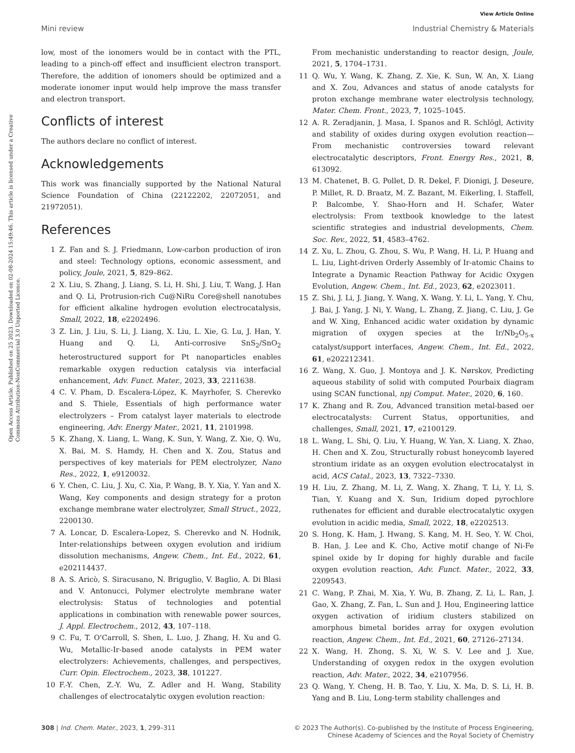View Article Online
Mini review Industrial Chemistry & Materials
Open Access Article. Published on 25 2023. Downloaded on 02-08-2024 15:49:46. This article is licensed under a Creative Commons Attribution-NonCommercial 3.0 Unported Licence.
low, most of the ionomers would be in contact with the PTL, leading to a pinch-off effect and insufficient electron transport. Therefore, the addition of ionomers should be optimized and a moderate ionomer input would help improve the mass transfer and electron transport.
Conflicts of interest
The authors declare no conflict of interest.
Acknowledgements
This work was financially supported by the National Natural Science Foundation of China (22122202, 22072051, and 21972051).
References
1 Z. Fan and S. J. Friedmann, Low-carbon production of iron and steel: Technology options, economic assessment, and policy, Joule, 2021, 5, 829–862.
2 X. Liu, S. Zhang, J. Liang, S. Li, H. Shi, J. Liu, T. Wang, J. Han and Q. Li, Protrusion-rich Cu@NiRu Core@shell nanotubes for efficient alkaline hydrogen evolution electrocatalysis, Small, 2022, 18, e2202496.
3 Z. Lin, J. Liu, S. Li, J. Liang, X. Liu, L. Xie, G. Lu, J. Han, Y. Huang and Q. Li, Anti-corrosive SnS<sub>2</sub>/SnO<sub>2</sub> heterostructured support for Pt nanoparticles enables remarkable oxygen reduction catalysis via interfacial enhancement, Adv. Funct. Mater., 2023, 33, 2211638.
4 C. V. Pham, D. Escalera-López, K. Mayrhofer, S. Cherevko and S. Thiele, Essentials of high performance water electrolyzers – From catalyst layer materials to electrode engineering, Adv. Energy Mater., 2021, 11, 2101998.
5 K. Zhang, X. Liang, L. Wang, K. Sun, Y. Wang, Z. Xie, Q. Wu, X. Bai, M. S. Hamdy, H. Chen and X. Zou, Status and perspectives of key materials for PEM electrolyzer, Nano Res., 2022, 1, e9120032.
6 Y. Chen, C. Liu, J. Xu, C. Xia, P. Wang, B. Y. Xia, Y. Yan and X. Wang, Key components and design strategy for a proton exchange membrane water electrolyzer, Small Struct., 2022, 2200130.
7 A. Loncar, D. Escalera-Lopez, S. Cherevko and N. Hodnik, Inter-relationships between oxygen evolution and iridium dissolution mechanisms, Angew. Chem., Int. Ed., 2022, 61, e202114437.
8 A. S. Aricò, S. Siracusano, N. Briguglio, V. Baglio, A. Di Blasi and V. Antonucci, Polymer electrolyte membrane water electrolysis: Status of technologies and potential applications in combination with renewable power sources, J. Appl. Electrochem., 2012, 43, 107–118.
9 C. Fu, T. O'Carroll, S. Shen, L. Luo, J. Zhang, H. Xu and G. Wu, Metallic-Ir-based anode catalysts in PEM water electrolyzers: Achievements, challenges, and perspectives, Curr. Opin. Electrochem., 2023, 38, 101227.
10 F.-Y. Chen, Z.-Y. Wu, Z. Adler and H. Wang, Stability challenges of electrocatalytic oxygen evolution reaction:
From mechanistic understanding to reactor design, Joule, 2021, 5, 1704–1731.
11 Q. Wu, Y. Wang, K. Zhang, Z. Xie, K. Sun, W. An, X. Liang and X. Zou, Advances and status of anode catalysts for proton exchange membrane water electrolysis technology, Mater. Chem. Front., 2023, 7, 1025–1045.
12 A. R. Zeradjanin, J. Masa, I. Spanos and R. Schlögl, Activity and stability of oxides during oxygen evolution reaction—From mechanistic controversies toward relevant electrocatalytic descriptors, Front. Energy Res., 2021, 8, 613092.
13 M. Chatenet, B. G. Pollet, D. R. Dekel, F. Dionigi, J. Deseure, P. Millet, R. D. Braatz, M. Z. Bazant, M. Eikerling, I. Staffell, P. Balcombe, Y. Shao-Horn and H. Schafer, Water electrolysis: From textbook knowledge to the latest scientific strategies and industrial developments, Chem. Soc. Rev., 2022, 51, 4583–4762.
14 Z. Xu, L. Zhou, G. Zhou, S. Wu, P. Wang, H. Li, P. Huang and L. Liu, Light-driven Orderly Assembly of Ir-atomic Chains to Integrate a Dynamic Reaction Pathway for Acidic Oxygen Evolution, Angew. Chem., Int. Ed., 2023, 62, e2023011.
15 Z. Shi, J. Li, J. Jiang, Y. Wang, X. Wang, Y. Li, L. Yang, Y. Chu, J. Bai, J. Yang, J. Ni, Y. Wang, L. Zhang, Z. Jiang, C. Liu, J. Ge and W. Xing, Enhanced acidic water oxidation by dynamic migration of oxygen species at the Ir/Nb<sub>2</sub>O<sub>5-x</sub> catalyst/support interfaces, Angew. Chem., Int. Ed., 2022, 61, e202212341.
16 Z. Wang, X. Guo, J. Montoya and J. K. Nørskov, Predicting aqueous stability of solid with computed Pourbaix diagram using SCAN functional, npj Comput. Mater., 2020, 6, 160.
17 K. Zhang and R. Zou, Advanced transition metal-based oer electrocatalysts: Current Status, opportunities, and challenges, Small, 2021, 17, e2100129.
18 L. Wang, L. Shi, Q. Liu, Y. Huang, W. Yan, X. Liang, X. Zhao, H. Chen and X. Zou, Structurally robust honeycomb layered strontium iridate as an oxygen evolution electrocatalyst in acid, ACS Catal., 2023, 13, 7322–7330.
19 H. Liu, Z. Zhang, M. Li, Z. Wang, X. Zhang, T. Li, Y. Li, S. Tian, Y. Kuang and X. Sun, Iridium doped pyrochlore ruthenates for efficient and durable electrocatalytic oxygen evolution in acidic media, Small, 2022, 18, e2202513.
20 S. Hong, K. Ham, J. Hwang, S. Kang, M. H. Seo, Y. W. Choi, B. Han, J. Lee and K. Cho, Active motif change of Ni-Fe spinel oxide by Ir doping for highly durable and facile oxygen evolution reaction, Adv. Funct. Mater., 2022, 33, 2209543.
21 C. Wang, P. Zhai, M. Xia, Y. Wu, B. Zhang, Z. Li, L. Ran, J. Gao, X. Zhang, Z. Fan, L. Sun and J. Hou, Engineering lattice oxygen activation of iridium clusters stabilized on amorphous bimetal borides array for oxygen evolution reaction, Angew. Chem., Int. Ed., 2021, 60, 27126–27134.
22 X. Wang, H. Zhong, S. Xi, W. S. V. Lee and J. Xue, Understanding of oxygen redox in the oxygen evolution reaction, Adv. Mater., 2022, 34, e2107956.
23 Q. Wang, Y. Cheng, H. B. Tao, Y. Liu, X. Ma, D. S. Li, H. B. Yang and B. Liu, Long-term stability challenges and
308 | Ind. Chem. Mater., 2023, 1, 299–311 © 2023 The Author(s). Co-published by the Institute of Process Engineering,
Chinese Academy of Sciences and the Royal Society of Chemistry